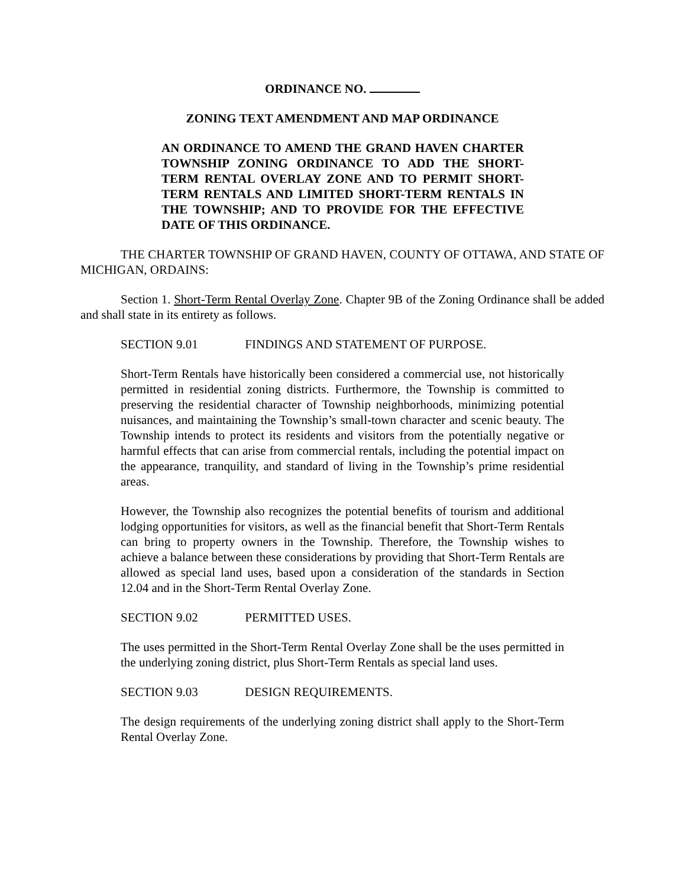ORDINANCE NO.
ZONING TEXT AMENDMENT AND MAP ORDINANCE
AN ORDINANCE TO AMEND THE GRAND HAVEN CHARTER TOWNSHIP ZONING ORDINANCE TO ADD THE SHORT-TERM RENTAL OVERLAY ZONE AND TO PERMIT SHORT-TERM RENTALS AND LIMITED SHORT-TERM RENTALS IN THE TOWNSHIP; AND TO PROVIDE FOR THE EFFECTIVE DATE OF THIS ORDINANCE.
THE CHARTER TOWNSHIP OF GRAND HAVEN, COUNTY OF OTTAWA, AND STATE OF MICHIGAN, ORDAINS:
Section 1. Short-Term Rental Overlay Zone. Chapter 9B of the Zoning Ordinance shall be added and shall state in its entirety as follows.
SECTION 9.01 FINDINGS AND STATEMENT OF PURPOSE.
Short-Term Rentals have historically been considered a commercial use, not historically permitted in residential zoning districts. Furthermore, the Township is committed to preserving the residential character of Township neighborhoods, minimizing potential nuisances, and maintaining the Township’s small-town character and scenic beauty. The Township intends to protect its residents and visitors from the potentially negative or harmful effects that can arise from commercial rentals, including the potential impact on the appearance, tranquility, and standard of living in the Township’s prime residential areas.
However, the Township also recognizes the potential benefits of tourism and additional lodging opportunities for visitors, as well as the financial benefit that Short-Term Rentals can bring to property owners in the Township. Therefore, the Township wishes to achieve a balance between these considerations by providing that Short-Term Rentals are allowed as special land uses, based upon a consideration of the standards in Section 12.04 and in the Short-Term Rental Overlay Zone.
SECTION 9.02 PERMITTED USES.
The uses permitted in the Short-Term Rental Overlay Zone shall be the uses permitted in the underlying zoning district, plus Short-Term Rentals as special land uses.
SECTION 9.03 DESIGN REQUIREMENTS.
The design requirements of the underlying zoning district shall apply to the Short-Term Rental Overlay Zone.